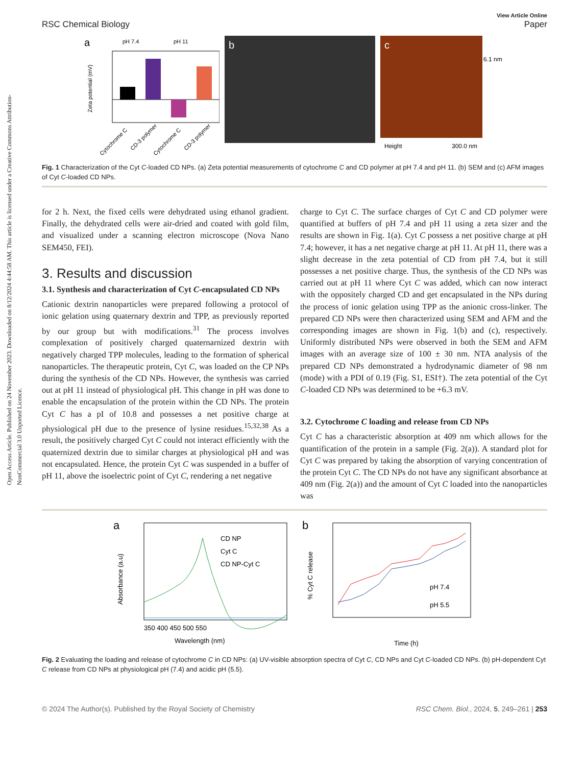Open Access Article. Published on 24 November 2023. Downloaded on 8/12/2024 4:44:58 AM. This article is licensed under a Creative Commons Attribution-NonCommercial 3.0 Unported Licence.
RSC Chemical Biology View Article Online
Paper
a
pH 7.4
pH 11
Zeta potential (mV)
Cytochrome C
CD-3 polymer
Cytochrome C
CD-3 polymer
b
c
6.1 nm
Height
300.0 nm
Fig. 1 Characterization of the Cyt C-loaded CD NPs. (a) Zeta potential measurements of cytochrome C and CD polymer at pH 7.4 and pH 11. (b) SEM and (c) AFM images of Cyt C-loaded CD NPs.
for 2 h. Next, the fixed cells were dehydrated using ethanol gradient. Finally, the dehydrated cells were air-dried and coated with gold film, and visualized under a scanning electron microscope (Nova Nano SEM450, FEI).
3. Results and discussion
3.1. Synthesis and characterization of Cyt C-encapsulated CD NPs
Cationic dextrin nanoparticles were prepared following a protocol of ionic gelation using quaternary dextrin and TPP, as previously reported by our group but with modifications.<sup>31</sup> The process involves complexation of positively charged quaternarnized dextrin with negatively charged TPP molecules, leading to the formation of spherical nanoparticles. The therapeutic protein, Cyt C, was loaded on the CP NPs during the synthesis of the CD NPs. However, the synthesis was carried out at pH 11 instead of physiological pH. This change in pH was done to enable the encapsulation of the protein within the CD NPs. The protein Cyt C has a pI of 10.8 and possesses a net positive charge at physiological pH due to the presence of lysine residues.<sup>15,32,38</sup> As a result, the positively charged Cyt C could not interact efficiently with the quaternized dextrin due to similar charges at physiological pH and was not encapsulated. Hence, the protein Cyt C was suspended in a buffer of pH 11, above the isoelectric point of Cyt C, rendering a net negative
charge to Cyt C. The surface charges of Cyt C and CD polymer were quantified at buffers of pH 7.4 and pH 11 using a zeta sizer and the results are shown in Fig. 1(a). Cyt C possess a net positive charge at pH 7.4; however, it has a net negative charge at pH 11. At pH 11, there was a slight decrease in the zeta potential of CD from pH 7.4, but it still possesses a net positive charge. Thus, the synthesis of the CD NPs was carried out at pH 11 where Cyt C was added, which can now interact with the oppositely charged CD and get encapsulated in the NPs during the process of ionic gelation using TPP as the anionic cross-linker. The prepared CD NPs were then characterized using SEM and AFM and the corresponding images are shown in Fig. 1(b) and (c), respectively. Uniformly distributed NPs were observed in both the SEM and AFM images with an average size of 100 ± 30 nm. NTA analysis of the prepared CD NPs demonstrated a hydrodynamic diameter of 98 nm (mode) with a PDI of 0.19 (Fig. S1, ESI†). The zeta potential of the Cyt C-loaded CD NPs was determined to be +6.3 mV.
3.2. Cytochrome C loading and release from CD NPs
Cyt C has a characteristic absorption at 409 nm which allows for the quantification of the protein in a sample (Fig. 2(a)). A standard plot for Cyt C was prepared by taking the absorption of varying concentration of the protein Cyt C. The CD NPs do not have any significant absorbance at 409 nm (Fig. 2(a)) and the amount of Cyt C loaded into the nanoparticles was
a
CD NP
Cyt C
CD NP-Cyt C
350 400 450 500 550
Wavelength (nm)
Absorbance (a.u)
b
pH 7.4
pH 5.5
Time (h)
% Cyt C release
Fig. 2 Evaluating the loading and release of cytochrome C in CD NPs: (a) UV-visible absorption spectra of Cyt C, CD NPs and Cyt C-loaded CD NPs. (b) pH-dependent Cyt C release from CD NPs at physiological pH (7.4) and acidic pH (5.5).
© 2024 The Author(s). Published by the Royal Society of Chemistry RSC Chem. Biol., 2024, 5, 249–261 | 253